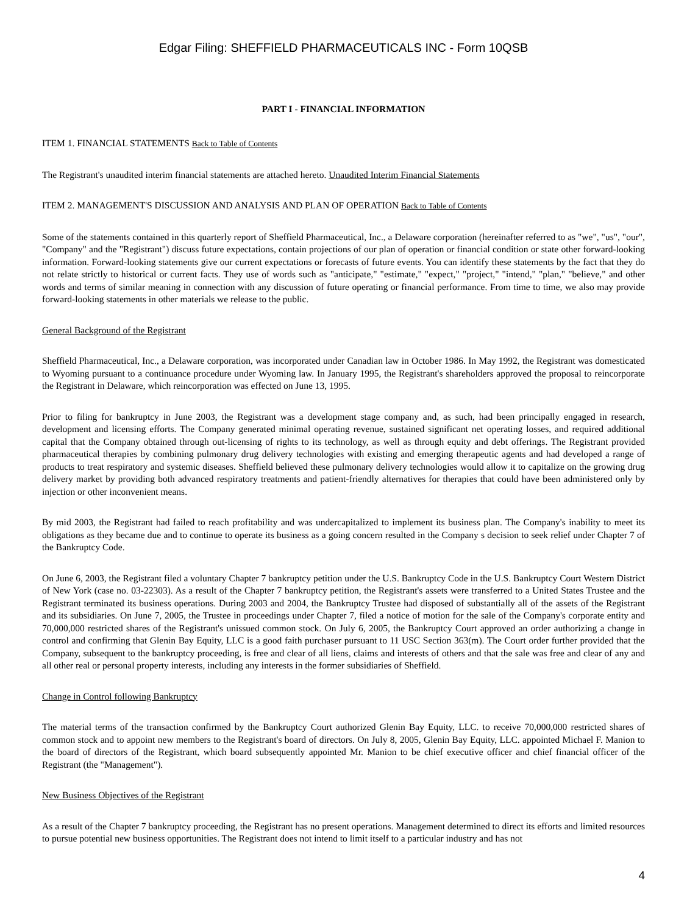Edgar Filing: SHEFFIELD PHARMACEUTICALS INC - Form 10QSB
PART I - FINANCIAL INFORMATION
ITEM 1. FINANCIAL STATEMENTS Back to Table of Contents
The Registrant's unaudited interim financial statements are attached hereto. Unaudited Interim Financial Statements
ITEM 2. MANAGEMENT'S DISCUSSION AND ANALYSIS AND PLAN OF OPERATION Back to Table of Contents
Some of the statements contained in this quarterly report of Sheffield Pharmaceutical, Inc., a Delaware corporation (hereinafter referred to as "we", "us", "our", "Company" and the "Registrant") discuss future expectations, contain projections of our plan of operation or financial condition or state other forward-looking information. Forward-looking statements give our current expectations or forecasts of future events. You can identify these statements by the fact that they do not relate strictly to historical or current facts. They use of words such as "anticipate," "estimate," "expect," "project," "intend," "plan," "believe," and other words and terms of similar meaning in connection with any discussion of future operating or financial performance. From time to time, we also may provide forward-looking statements in other materials we release to the public.
General Background of the Registrant
Sheffield Pharmaceutical, Inc., a Delaware corporation, was incorporated under Canadian law in October 1986. In May 1992, the Registrant was domesticated to Wyoming pursuant to a continuance procedure under Wyoming law. In January 1995, the Registrant's shareholders approved the proposal to reincorporate the Registrant in Delaware, which reincorporation was effected on June 13, 1995.
Prior to filing for bankruptcy in June 2003, the Registrant was a development stage company and, as such, had been principally engaged in research, development and licensing efforts. The Company generated minimal operating revenue, sustained significant net operating losses, and required additional capital that the Company obtained through out-licensing of rights to its technology, as well as through equity and debt offerings. The Registrant provided pharmaceutical therapies by combining pulmonary drug delivery technologies with existing and emerging therapeutic agents and had developed a range of products to treat respiratory and systemic diseases. Sheffield believed these pulmonary delivery technologies would allow it to capitalize on the growing drug delivery market by providing both advanced respiratory treatments and patient-friendly alternatives for therapies that could have been administered only by injection or other inconvenient means.
By mid 2003, the Registrant had failed to reach profitability and was undercapitalized to implement its business plan. The Company's inability to meet its obligations as they became due and to continue to operate its business as a going concern resulted in the Company s decision to seek relief under Chapter 7 of the Bankruptcy Code.
On June 6, 2003, the Registrant filed a voluntary Chapter 7 bankruptcy petition under the U.S. Bankruptcy Code in the U.S. Bankruptcy Court Western District of New York (case no. 03-22303). As a result of the Chapter 7 bankruptcy petition, the Registrant's assets were transferred to a United States Trustee and the Registrant terminated its business operations. During 2003 and 2004, the Bankruptcy Trustee had disposed of substantially all of the assets of the Registrant and its subsidiaries. On June 7, 2005, the Trustee in proceedings under Chapter 7, filed a notice of motion for the sale of the Company's corporate entity and 70,000,000 restricted shares of the Registrant's unissued common stock. On July 6, 2005, the Bankruptcy Court approved an order authorizing a change in control and confirming that Glenin Bay Equity, LLC is a good faith purchaser pursuant to 11 USC Section 363(m). The Court order further provided that the Company, subsequent to the bankruptcy proceeding, is free and clear of all liens, claims and interests of others and that the sale was free and clear of any and all other real or personal property interests, including any interests in the former subsidiaries of Sheffield.
Change in Control following Bankruptcy
The material terms of the transaction confirmed by the Bankruptcy Court authorized Glenin Bay Equity, LLC. to receive 70,000,000 restricted shares of common stock and to appoint new members to the Registrant's board of directors. On July 8, 2005, Glenin Bay Equity, LLC. appointed Michael F. Manion to the board of directors of the Registrant, which board subsequently appointed Mr. Manion to be chief executive officer and chief financial officer of the Registrant (the "Management").
New Business Objectives of the Registrant
As a result of the Chapter 7 bankruptcy proceeding, the Registrant has no present operations. Management determined to direct its efforts and limited resources to pursue potential new business opportunities. The Registrant does not intend to limit itself to a particular industry and has not
4